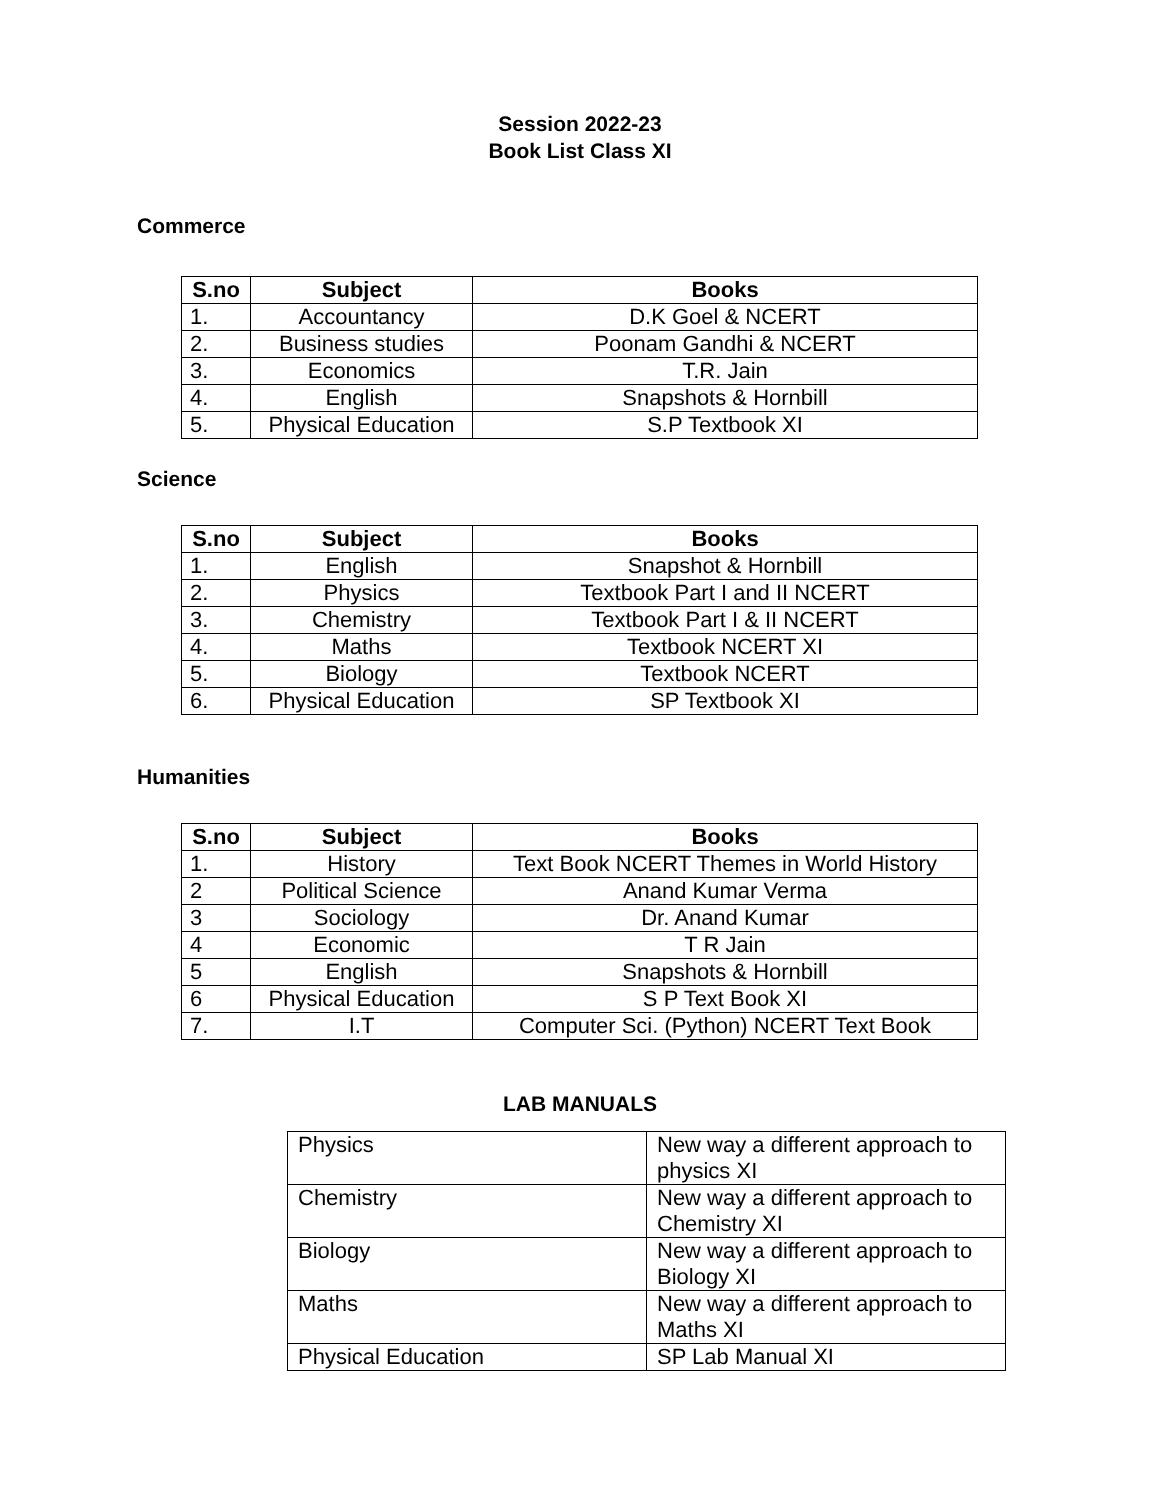Session 2022-23
Book List Class XI
Commerce
| S.no | Subject | Books |
| --- | --- | --- |
| 1. | Accountancy | D.K Goel & NCERT |
| 2. | Business studies | Poonam Gandhi & NCERT |
| 3. | Economics | T.R. Jain |
| 4. | English | Snapshots & Hornbill |
| 5. | Physical Education | S.P Textbook XI |
Science
| S.no | Subject | Books |
| --- | --- | --- |
| 1. | English | Snapshot & Hornbill |
| 2. | Physics | Textbook Part I and II NCERT |
| 3. | Chemistry | Textbook Part I & II NCERT |
| 4. | Maths | Textbook NCERT XI |
| 5. | Biology | Textbook NCERT |
| 6. | Physical Education | SP Textbook XI |
Humanities
| S.no | Subject | Books |
| --- | --- | --- |
| 1. | History | Text Book NCERT Themes in World History |
| 2 | Political Science | Anand Kumar Verma |
| 3 | Sociology | Dr. Anand Kumar |
| 4 | Economic | T R Jain |
| 5 | English | Snapshots & Hornbill |
| 6 | Physical Education | S P Text Book XI |
| 7. | I.T | Computer Sci. (Python) NCERT Text Book |
LAB MANUALS
| Physics | New way a different approach to physics XI |
| Chemistry | New way a different approach to Chemistry XI |
| Biology | New way a different approach to Biology XI |
| Maths | New way a different approach to Maths XI |
| Physical Education | SP Lab Manual XI |